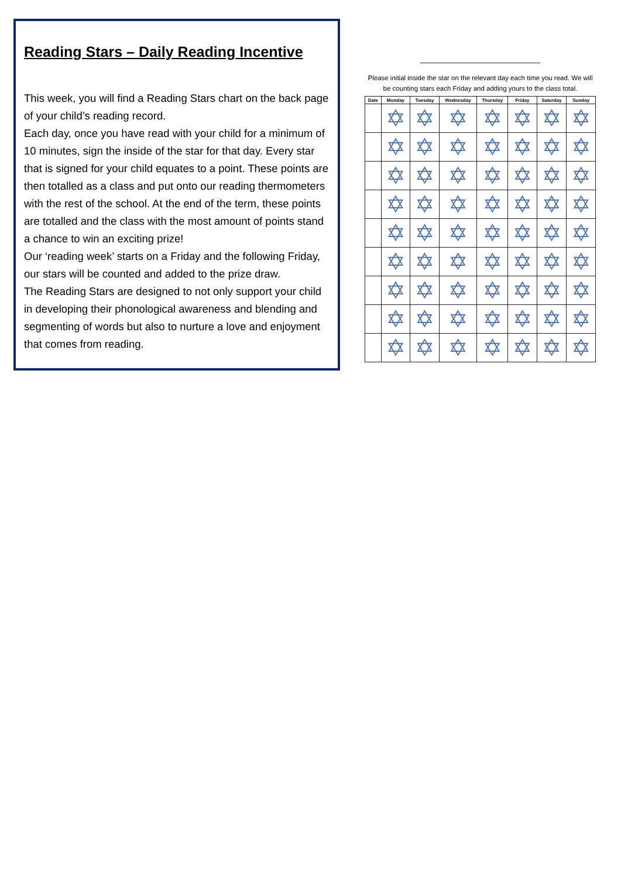Reading Stars – Daily Reading Incentive
This week, you will find a Reading Stars chart on the back page of your child’s reading record.
Each day, once you have read with your child for a minimum of 10 minutes, sign the inside of the star for that day. Every star that is signed for your child equates to a point. These points are then totalled as a class and put onto our reading thermometers with the rest of the school. At the end of the term, these points are totalled and the class with the most amount of points stand a chance to win an exciting prize!
Our ‘reading week’ starts on a Friday and the following Friday, our stars will be counted and added to the prize draw.
The Reading Stars are designed to not only support your child in developing their phonological awareness and blending and segmenting of words but also to nurture a love and enjoyment that comes from reading.
Please initial inside the star on the relevant day each time you read. We will be counting stars each Friday and adding yours to the class total.
| Date | Monday | Tuesday | Wednesday | Thursday | Friday | Saturday | Sunday |
| --- | --- | --- | --- | --- | --- | --- | --- |
| | ✡ | ✡ | ✡ | ✡ | ✡ | ✡ | ✡ |
| | ✡ | ✡ | ✡ | ✡ | ✡ | ✡ | ✡ |
| | ✡ | ✡ | ✡ | ✡ | ✡ | ✡ | ✡ |
| | ✡ | ✡ | ✡ | ✡ | ✡ | ✡ | ✡ |
| | ✡ | ✡ | ✡ | ✡ | ✡ | ✡ | ✡ |
| | ✡ | ✡ | ✡ | ✡ | ✡ | ✡ | ✡ |
| | ✡ | ✡ | ✡ | ✡ | ✡ | ✡ | ✡ |
| | ✡ | ✡ | ✡ | ✡ | ✡ | ✡ | ✡ |
| | ✡ | ✡ | ✡ | ✡ | ✡ | ✡ | ✡ |